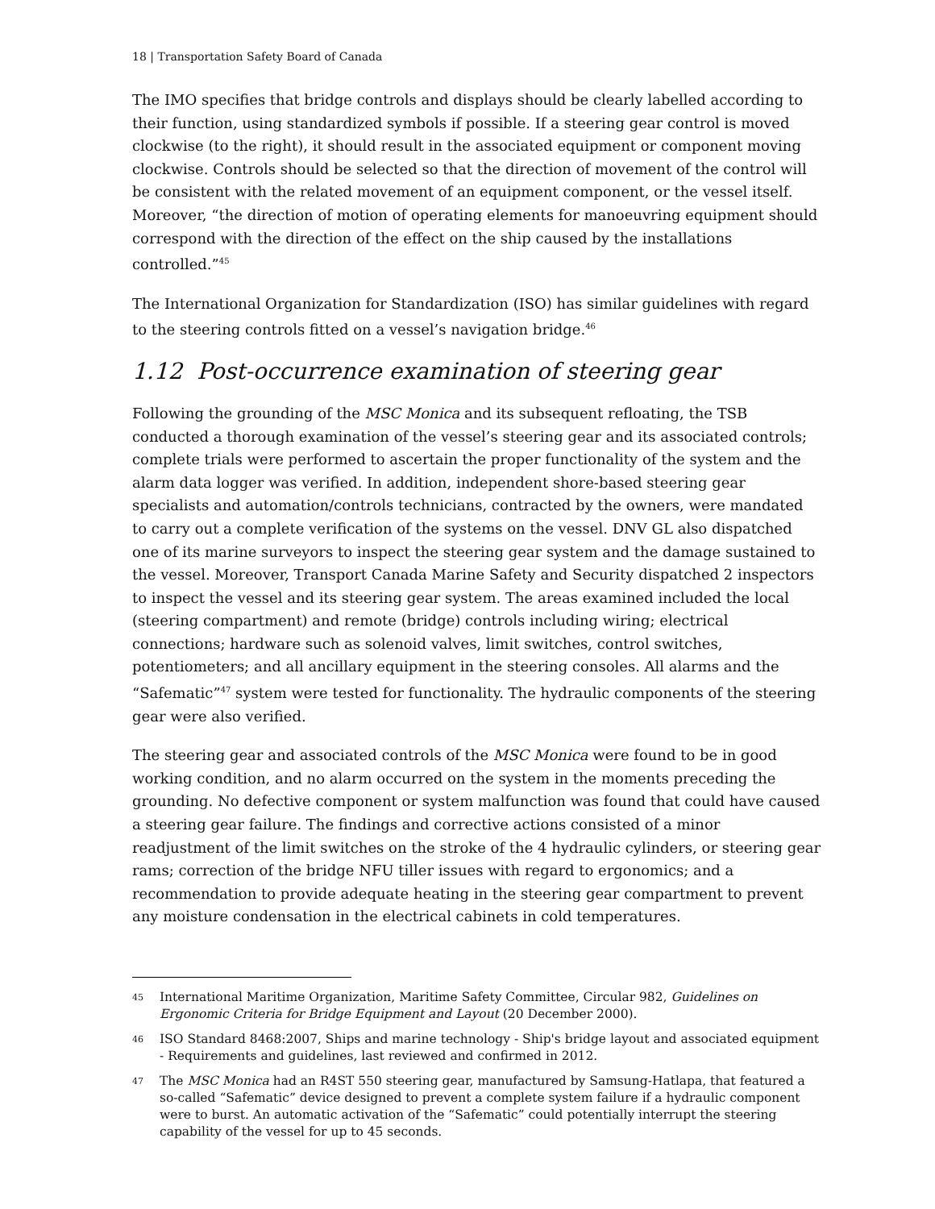18 | Transportation Safety Board of Canada
The IMO specifies that bridge controls and displays should be clearly labelled according to their function, using standardized symbols if possible. If a steering gear control is moved clockwise (to the right), it should result in the associated equipment or component moving clockwise. Controls should be selected so that the direction of movement of the control will be consistent with the related movement of an equipment component, or the vessel itself. Moreover, “the direction of motion of operating elements for manoeuvring equipment should correspond with the direction of the effect on the ship caused by the installations controlled.”<sup>45</sup>
The International Organization for Standardization (ISO) has similar guidelines with regard to the steering controls fitted on a vessel’s navigation bridge.<sup>46</sup>
1.12 Post-occurrence examination of steering gear
Following the grounding of the MSC Monica and its subsequent refloating, the TSB conducted a thorough examination of the vessel’s steering gear and its associated controls; complete trials were performed to ascertain the proper functionality of the system and the alarm data logger was verified. In addition, independent shore-based steering gear specialists and automation/controls technicians, contracted by the owners, were mandated to carry out a complete verification of the systems on the vessel. DNV GL also dispatched one of its marine surveyors to inspect the steering gear system and the damage sustained to the vessel. Moreover, Transport Canada Marine Safety and Security dispatched 2 inspectors to inspect the vessel and its steering gear system. The areas examined included the local (steering compartment) and remote (bridge) controls including wiring; electrical connections; hardware such as solenoid valves, limit switches, control switches, potentiometers; and all ancillary equipment in the steering consoles. All alarms and the “Safematic”<sup>47</sup> system were tested for functionality. The hydraulic components of the steering gear were also verified.
The steering gear and associated controls of the MSC Monica were found to be in good working condition, and no alarm occurred on the system in the moments preceding the grounding. No defective component or system malfunction was found that could have caused a steering gear failure. The findings and corrective actions consisted of a minor readjustment of the limit switches on the stroke of the 4 hydraulic cylinders, or steering gear rams; correction of the bridge NFU tiller issues with regard to ergonomics; and a recommendation to provide adequate heating in the steering gear compartment to prevent any moisture condensation in the electrical cabinets in cold temperatures.
45 International Maritime Organization, Maritime Safety Committee, Circular 982, Guidelines on Ergonomic Criteria for Bridge Equipment and Layout (20 December 2000).
46 ISO Standard 8468:2007, Ships and marine technology - Ship's bridge layout and associated equipment - Requirements and guidelines, last reviewed and confirmed in 2012.
47 The MSC Monica had an R4ST 550 steering gear, manufactured by Samsung-Hatlapa, that featured a so-called “Safematic” device designed to prevent a complete system failure if a hydraulic component were to burst. An automatic activation of the “Safematic” could potentially interrupt the steering capability of the vessel for up to 45 seconds.